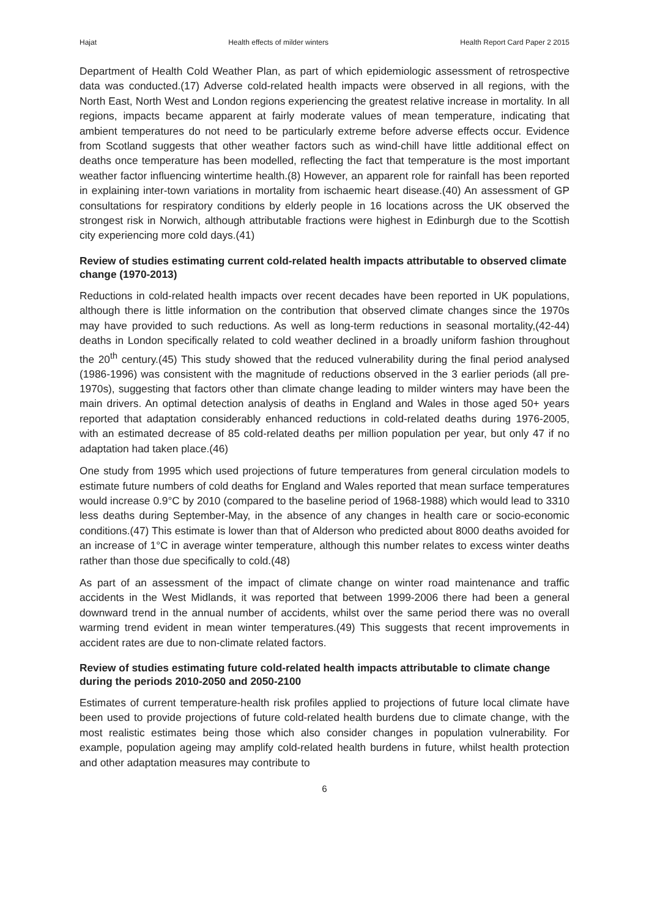Hajat Health effects of milder winters Health Report Card Paper 2 2015
Department of Health Cold Weather Plan, as part of which epidemiologic assessment of retrospective data was conducted.(17) Adverse cold-related health impacts were observed in all regions, with the North East, North West and London regions experiencing the greatest relative increase in mortality. In all regions, impacts became apparent at fairly moderate values of mean temperature, indicating that ambient temperatures do not need to be particularly extreme before adverse effects occur. Evidence from Scotland suggests that other weather factors such as wind-chill have little additional effect on deaths once temperature has been modelled, reflecting the fact that temperature is the most important weather factor influencing wintertime health.(8) However, an apparent role for rainfall has been reported in explaining inter-town variations in mortality from ischaemic heart disease.(40) An assessment of GP consultations for respiratory conditions by elderly people in 16 locations across the UK observed the strongest risk in Norwich, although attributable fractions were highest in Edinburgh due to the Scottish city experiencing more cold days.(41)
Review of studies estimating current cold-related health impacts attributable to observed climate change (1970-2013)
Reductions in cold-related health impacts over recent decades have been reported in UK populations, although there is little information on the contribution that observed climate changes since the 1970s may have provided to such reductions. As well as long-term reductions in seasonal mortality,(42-44) deaths in London specifically related to cold weather declined in a broadly uniform fashion throughout the 20<sup>th</sup> century.(45) This study showed that the reduced vulnerability during the final period analysed (1986-1996) was consistent with the magnitude of reductions observed in the 3 earlier periods (all pre-1970s), suggesting that factors other than climate change leading to milder winters may have been the main drivers. An optimal detection analysis of deaths in England and Wales in those aged 50+ years reported that adaptation considerably enhanced reductions in cold-related deaths during 1976-2005, with an estimated decrease of 85 cold-related deaths per million population per year, but only 47 if no adaptation had taken place.(46)
One study from 1995 which used projections of future temperatures from general circulation models to estimate future numbers of cold deaths for England and Wales reported that mean surface temperatures would increase 0.9°C by 2010 (compared to the baseline period of 1968-1988) which would lead to 3310 less deaths during September-May, in the absence of any changes in health care or socio-economic conditions.(47) This estimate is lower than that of Alderson who predicted about 8000 deaths avoided for an increase of 1°C in average winter temperature, although this number relates to excess winter deaths rather than those due specifically to cold.(48)
As part of an assessment of the impact of climate change on winter road maintenance and traffic accidents in the West Midlands, it was reported that between 1999-2006 there had been a general downward trend in the annual number of accidents, whilst over the same period there was no overall warming trend evident in mean winter temperatures.(49) This suggests that recent improvements in accident rates are due to non-climate related factors.
Review of studies estimating future cold-related health impacts attributable to climate change during the periods 2010-2050 and 2050-2100
Estimates of current temperature-health risk profiles applied to projections of future local climate have been used to provide projections of future cold-related health burdens due to climate change, with the most realistic estimates being those which also consider changes in population vulnerability. For example, population ageing may amplify cold-related health burdens in future, whilst health protection and other adaptation measures may contribute to
6